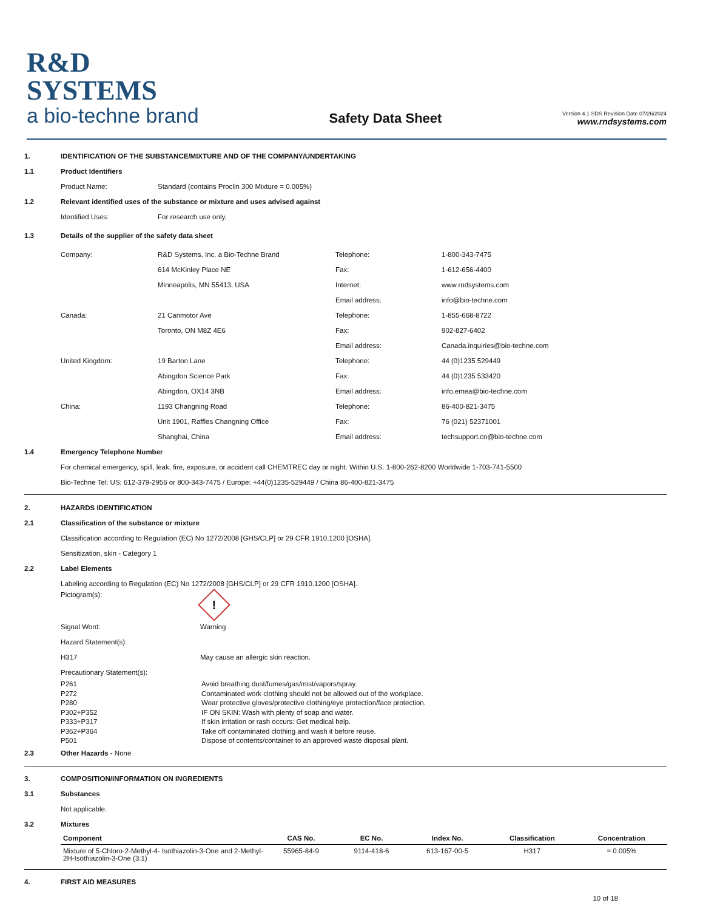R&D SYSTEMS
a bio-techne brand
Safety Data Sheet
Version 4.1 SDS Revision Date 07/26/2024
www.rndsystems.com
1.
IDENTIFICATION OF THE SUBSTANCE/MIXTURE AND OF THE COMPANY/UNDERTAKING
1.1
Product Identifiers
Product Name:
Standard (contains Proclin 300 Mixture = 0.005%)
1.2
Relevant identified uses of the substance or mixture and uses advised against
Identified Uses:
For research use only.
1.3
Details of the supplier of the safety data sheet
Company: R&D Systems, Inc. a Bio-Techne Brand Telephone:
1-800-343-7475
614 McKinley Place NE Fax:
1-612-656-4400
Minneapolis, MN 55413, USA Internet:
www.rndsystems.com
Email address:
info@bio-techne.com
Canada: 21 Canmotor Ave Telephone:
1-855-668-8722
Toronto, ON M8Z 4E6 Fax:
902-827-6402
Email address:
Canada.inquiries@bio-techne.com
United Kingdom: 19 Barton Lane Telephone:
44 (0)1235 529449
Abingdon Science Park Fax:
44 (0)1235 533420
Abingdon, OX14 3NB Email address:
info.emea@bio-techne.com
China: 1193 Changning Road Telephone:
86-400-821-3475
Unit 1901, Raffles Changning Office Fax:
76 (021) 52371001
Shanghai, China Email address:
techsupport.cn@bio-techne.com
1.4
Emergency Telephone Number
For chemical emergency, spill, leak, fire, exposure, or accident call CHEMTREC day or night: Within U.S. 1-800-262-8200 Worldwide 1-703-741-5500
Bio-Techne Tel: US: 612-379-2956 or 800-343-7475 / Europe: +44(0)1235-529449 / China 86-400-821-3475
2.
HAZARDS IDENTIFICATION
2.1
Classification of the substance or mixture
Classification according to Regulation (EC) No 1272/2008 [GHS/CLP] or 29 CFR 1910.1200 [OSHA].
Sensitization, skin - Category 1
2.2
Label Elements
Labeling according to Regulation (EC) No 1272/2008 [GHS/CLP] or 29 CFR 1910.1200 [OSHA].
Pictogram(s):
!
Signal Word:
Warning
Hazard Statement(s):
H317
May cause an allergic skin reaction.
Precautionary Statement(s):
P261
P272
P280
P302+P352
P333+P317
P362+P364
P501
Avoid breathing dust/fumes/gas/mist/vapors/spray.
Contaminated work clothing should not be allowed out of the workplace.
Wear protective gloves/protective clothing/eye protection/face protection.
IF ON SKIN: Wash with plenty of soap and water.
If skin irritation or rash occurs: Get medical help.
Take off contaminated clothing and wash it before reuse.
Dispose of contents/container to an approved waste disposal plant.
2.3 Other Hazards - None
3.
COMPOSITION/INFORMATION ON INGREDIENTS
3.1
Substances
Not applicable.
3.2
Mixtures
| Component | CAS No. | EC No. | Index No. | Classification | Concentration |
| --- | --- | --- | --- | --- | --- |
| Mixture of 5-Chloro-2-Methyl-4- Isothiazolin-3-One and 2-Methyl-2H-Isothiazolin-3-One (3:1) | 55965-84-9 | 9114-418-6 | 613-167-00-5 | H317 | = 0.005% |
4.
FIRST AID MEASURES
10 of 18